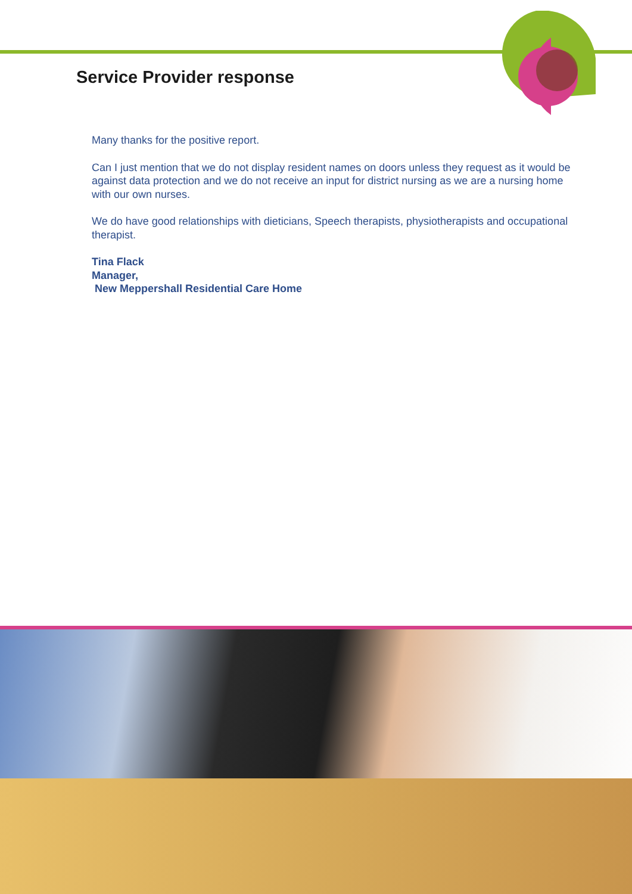Service Provider response
Many thanks for the positive report.
Can I just mention that we do not display resident names on doors unless they request as it would be against data protection and we do not receive an input for district nursing as we are a nursing home with our own nurses.
We do have good relationships with dieticians, Speech therapists, physiotherapists and occupational therapist.
Tina Flack
Manager,
New Meppershall Residential Care Home